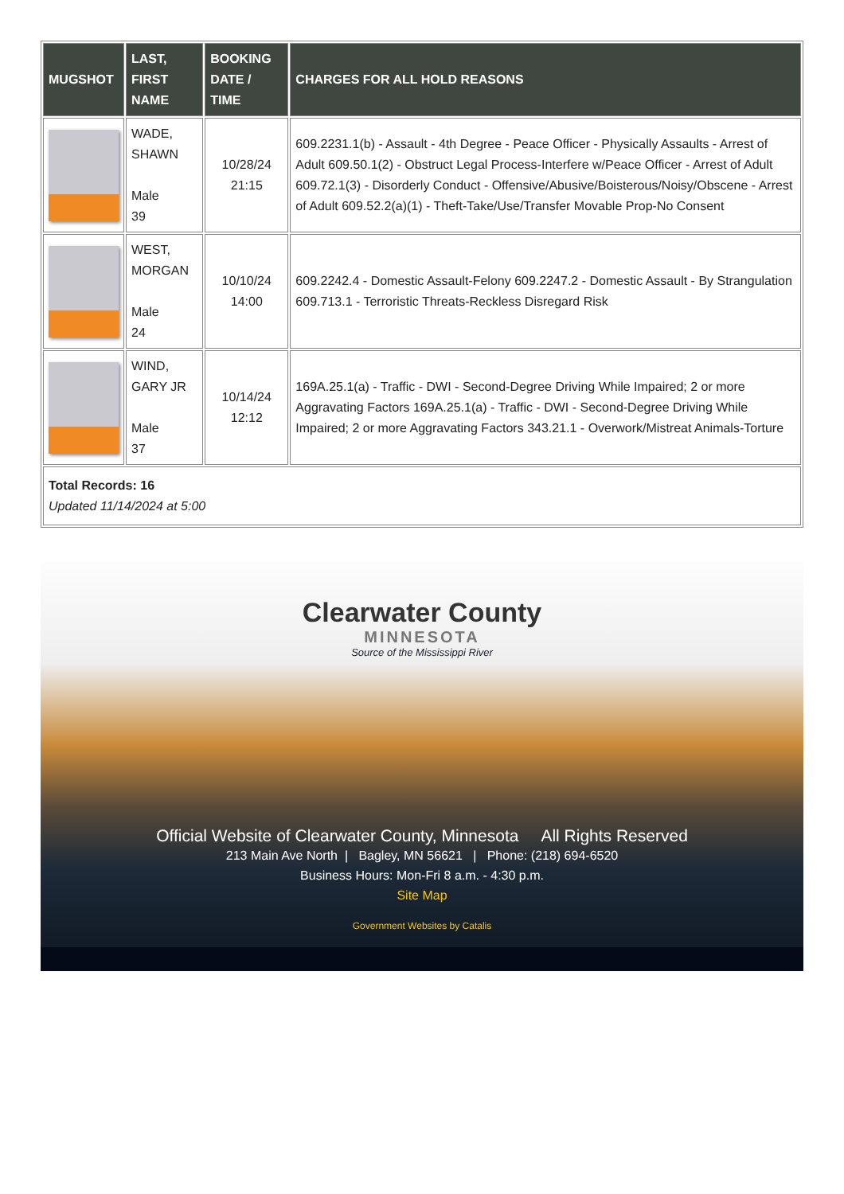| MUGSHOT | LAST, FIRST NAME | BOOKING DATE / TIME | CHARGES FOR ALL HOLD REASONS |
| --- | --- | --- | --- |
| | WADE, SHAWN Male 39 | 10/28/24 21:15 | 609.2231.1(b) - Assault - 4th Degree - Peace Officer - Physically Assaults - Arrest of Adult 609.50.1(2) - Obstruct Legal Process-Interfere w/Peace Officer - Arrest of Adult 609.72.1(3) - Disorderly Conduct - Offensive/Abusive/Boisterous/Noisy/Obscene - Arrest of Adult 609.52.2(a)(1) - Theft-Take/Use/Transfer Movable Prop-No Consent |
| | WEST, MORGAN Male 24 | 10/10/24 14:00 | 609.2242.4 - Domestic Assault-Felony 609.2247.2 - Domestic Assault - By Strangulation 609.713.1 - Terroristic Threats-Reckless Disregard Risk |
| | WIND, GARY JR Male 37 | 10/14/24 12:12 | 169A.25.1(a) - Traffic - DWI - Second-Degree Driving While Impaired; 2 or more Aggravating Factors 169A.25.1(a) - Traffic - DWI - Second-Degree Driving While Impaired; 2 or more Aggravating Factors 343.21.1 - Overwork/Mistreat Animals-Torture |
| Total Records: 16 Updated 11/14/2024 at 5:00 | | | |
Clearwater County
MINNESOTA
Source of the Mississippi River
Official Website of Clearwater County, Minnesota All Rights Reserved
213 Main Ave North | Bagley, MN 56621 | Phone: (218) 694-6520
Business Hours: Mon-Fri 8 a.m. - 4:30 p.m.
Site Map
Government Websites by Catalis